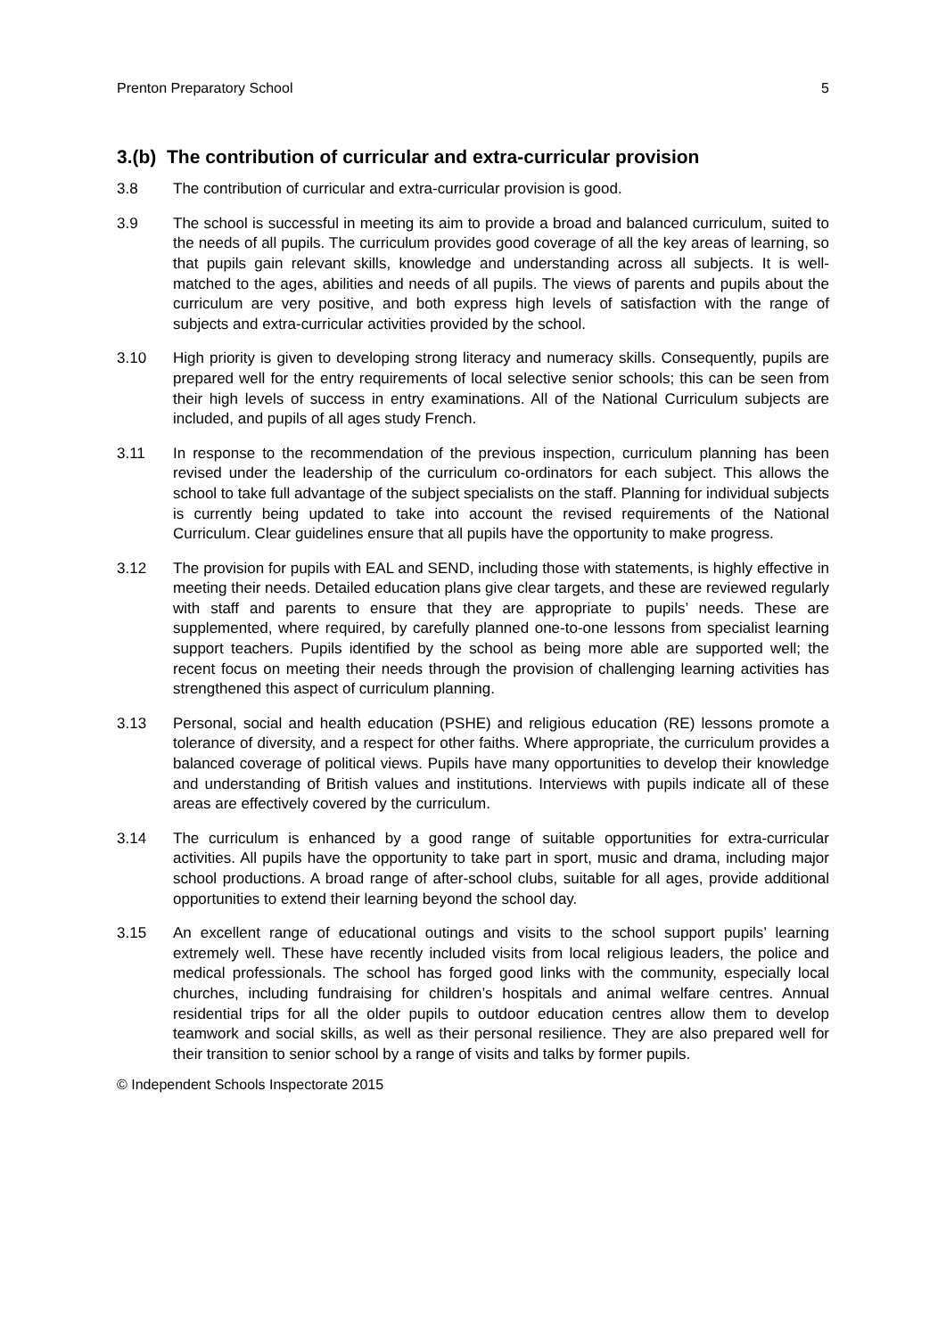Prenton Preparatory School 5
3.(b) The contribution of curricular and extra-curricular provision
3.8 The contribution of curricular and extra-curricular provision is good.
3.9 The school is successful in meeting its aim to provide a broad and balanced curriculum, suited to the needs of all pupils. The curriculum provides good coverage of all the key areas of learning, so that pupils gain relevant skills, knowledge and understanding across all subjects. It is well-matched to the ages, abilities and needs of all pupils. The views of parents and pupils about the curriculum are very positive, and both express high levels of satisfaction with the range of subjects and extra-curricular activities provided by the school.
3.10 High priority is given to developing strong literacy and numeracy skills. Consequently, pupils are prepared well for the entry requirements of local selective senior schools; this can be seen from their high levels of success in entry examinations. All of the National Curriculum subjects are included, and pupils of all ages study French.
3.11 In response to the recommendation of the previous inspection, curriculum planning has been revised under the leadership of the curriculum co-ordinators for each subject. This allows the school to take full advantage of the subject specialists on the staff. Planning for individual subjects is currently being updated to take into account the revised requirements of the National Curriculum. Clear guidelines ensure that all pupils have the opportunity to make progress.
3.12 The provision for pupils with EAL and SEND, including those with statements, is highly effective in meeting their needs. Detailed education plans give clear targets, and these are reviewed regularly with staff and parents to ensure that they are appropriate to pupils’ needs. These are supplemented, where required, by carefully planned one-to-one lessons from specialist learning support teachers. Pupils identified by the school as being more able are supported well; the recent focus on meeting their needs through the provision of challenging learning activities has strengthened this aspect of curriculum planning.
3.13 Personal, social and health education (PSHE) and religious education (RE) lessons promote a tolerance of diversity, and a respect for other faiths. Where appropriate, the curriculum provides a balanced coverage of political views. Pupils have many opportunities to develop their knowledge and understanding of British values and institutions. Interviews with pupils indicate all of these areas are effectively covered by the curriculum.
3.14 The curriculum is enhanced by a good range of suitable opportunities for extra-curricular activities. All pupils have the opportunity to take part in sport, music and drama, including major school productions. A broad range of after-school clubs, suitable for all ages, provide additional opportunities to extend their learning beyond the school day.
3.15 An excellent range of educational outings and visits to the school support pupils’ learning extremely well. These have recently included visits from local religious leaders, the police and medical professionals. The school has forged good links with the community, especially local churches, including fundraising for children’s hospitals and animal welfare centres. Annual residential trips for all the older pupils to outdoor education centres allow them to develop teamwork and social skills, as well as their personal resilience. They are also prepared well for their transition to senior school by a range of visits and talks by former pupils.
© Independent Schools Inspectorate 2015